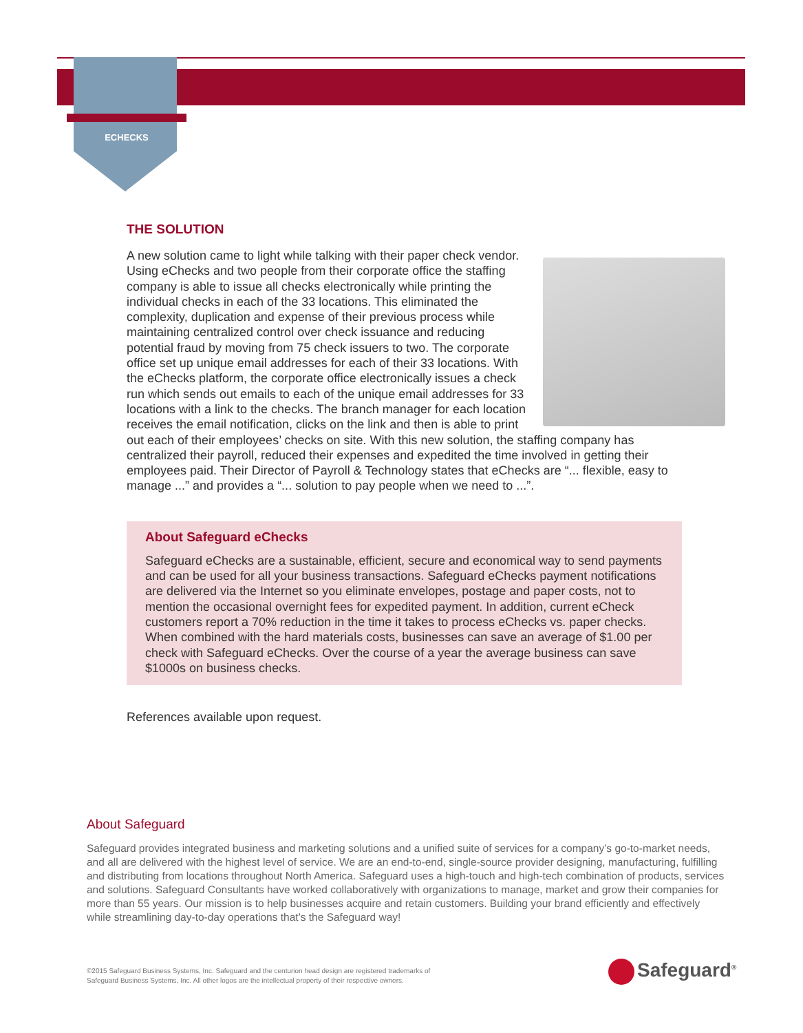ECHECKS
THE SOLUTION
A new solution came to light while talking with their paper check vendor. Using eChecks and two people from their corporate office the staffing company is able to issue all checks electronically while printing the individual checks in each of the 33 locations. This eliminated the complexity, duplication and expense of their previous process while maintaining centralized control over check issuance and reducing potential fraud by moving from 75 check issuers to two. The corporate office set up unique email addresses for each of their 33 locations. With the eChecks platform, the corporate office electronically issues a check run which sends out emails to each of the unique email addresses for 33 locations with a link to the checks. The branch manager for each location receives the email notification, clicks on the link and then is able to print out each of their employees’ checks on site. With this new solution, the staffing company has centralized their payroll, reduced their expenses and expedited the time involved in getting their employees paid. Their Director of Payroll & Technology states that eChecks are “... flexible, easy to manage ...” and provides a “... solution to pay people when we need to ...”.
About Safeguard eChecks
Safeguard eChecks are a sustainable, efficient, secure and economical way to send payments and can be used for all your business transactions. Safeguard eChecks payment notifications are delivered via the Internet so you eliminate envelopes, postage and paper costs, not to mention the occasional overnight fees for expedited payment. In addition, current eCheck customers report a 70% reduction in the time it takes to process eChecks vs. paper checks. When combined with the hard materials costs, businesses can save an average of $1.00 per check with Safeguard eChecks. Over the course of a year the average business can save $1000s on business checks.
References available upon request.
About Safeguard
Safeguard provides integrated business and marketing solutions and a unified suite of services for a company’s go-to-market needs, and all are delivered with the highest level of service. We are an end-to-end, single-source provider designing, manufacturing, fulfilling and distributing from locations throughout North America. Safeguard uses a high-touch and high-tech combination of products, services and solutions. Safeguard Consultants have worked collaboratively with organizations to manage, market and grow their companies for more than 55 years. Our mission is to help businesses acquire and retain customers. Building your brand efficiently and effectively while streamlining day-to-day operations that’s the Safeguard way!
©2015 Safeguard Business Systems, Inc. Safeguard and the centurion head design are registered trademarks of
Safeguard Business Systems, Inc. All other logos are the intellectual property of their respective owners.
Safeguard<sup>®</sup>